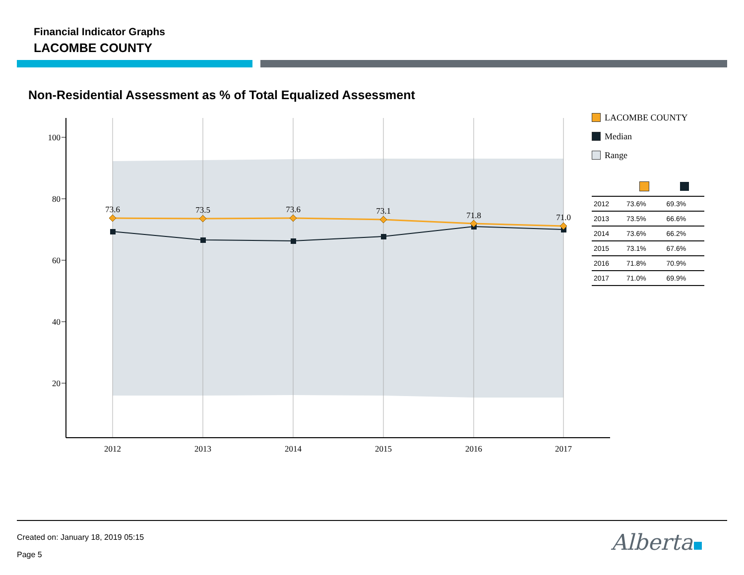Financial Indicator Graphs
LACOMBE COUNTY
Non-Residential Assessment as % of Total Equalized Assessment
100
80
60
40
20
2012
2013
2014
2015
2016
2017
73.6
73.5
73.6
73.1
71.8
71.0
LACOMBE COUNTY
Median
Range
| 2012 | 73.6% | 69.3% |
| 2013 | 73.5% | 66.6% |
| 2014 | 73.6% | 66.2% |
| 2015 | 73.1% | 67.6% |
| 2016 | 71.8% | 70.9% |
| 2017 | 71.0% | 69.9% |
Created on: January 18, 2019 05:15
Page 5 Alberta